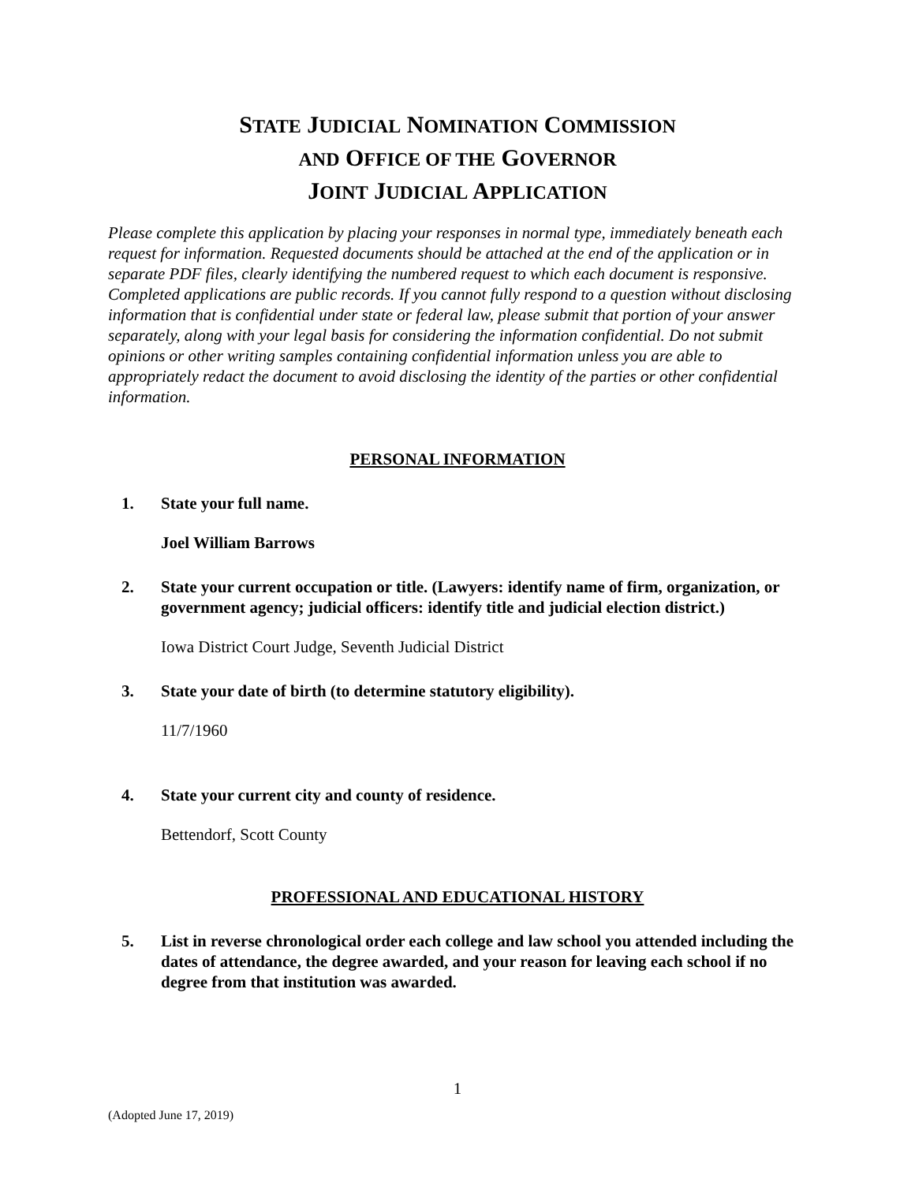STATE JUDICIAL NOMINATION COMMISSION
AND OFFICE OF THE GOVERNOR
JOINT JUDICIAL APPLICATION
Please complete this application by placing your responses in normal type, immediately beneath each request for information. Requested documents should be attached at the end of the application or in separate PDF files, clearly identifying the numbered request to which each document is responsive. Completed applications are public records. If you cannot fully respond to a question without disclosing information that is confidential under state or federal law, please submit that portion of your answer separately, along with your legal basis for considering the information confidential. Do not submit opinions or other writing samples containing confidential information unless you are able to appropriately redact the document to avoid disclosing the identity of the parties or other confidential information.
PERSONAL INFORMATION
1. State your full name.
Joel William Barrows
2. State your current occupation or title. (Lawyers: identify name of firm, organization, or government agency; judicial officers: identify title and judicial election district.)
Iowa District Court Judge, Seventh Judicial District
3. State your date of birth (to determine statutory eligibility).
11/7/1960
4. State your current city and county of residence.
Bettendorf, Scott County
PROFESSIONAL AND EDUCATIONAL HISTORY
5. List in reverse chronological order each college and law school you attended including the dates of attendance, the degree awarded, and your reason for leaving each school if no degree from that institution was awarded.
1
(Adopted June 17, 2019)